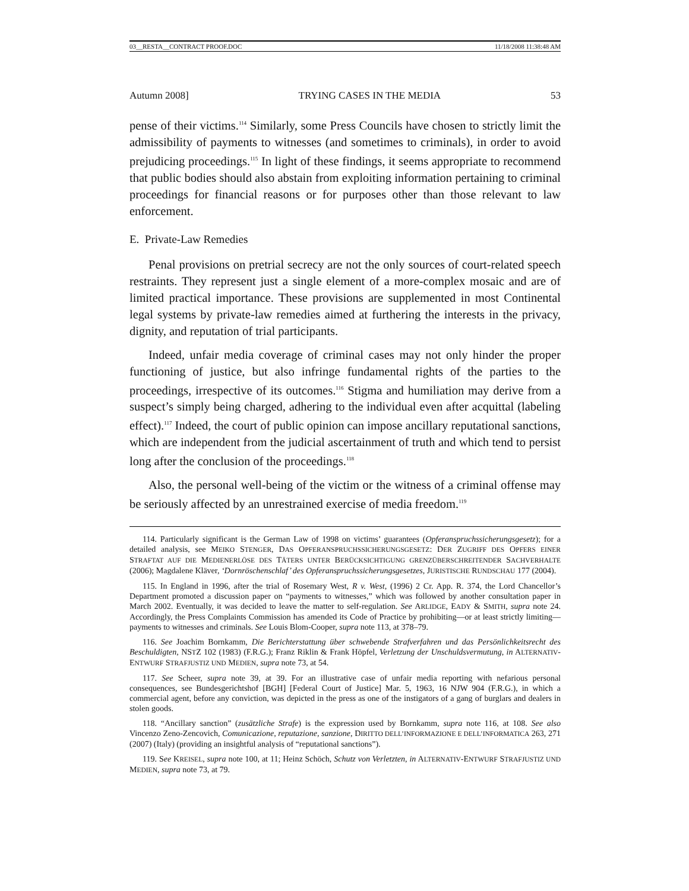03__RESTA__CONTRACT PROOF.DOC 11/18/2008 11:38:48 AM
Autumn 2008] TRYING CASES IN THE MEDIA 53
pense of their victims.<sup>114</sup> Similarly, some Press Councils have chosen to strictly limit the admissibility of payments to witnesses (and sometimes to criminals), in order to avoid prejudicing proceedings.<sup>115</sup> In light of these findings, it seems appropriate to recommend that public bodies should also abstain from exploiting information pertaining to criminal proceedings for financial reasons or for purposes other than those relevant to law enforcement.
E. Private-Law Remedies
Penal provisions on pretrial secrecy are not the only sources of court-related speech restraints. They represent just a single element of a more-complex mosaic and are of limited practical importance. These provisions are supplemented in most Continental legal systems by private-law remedies aimed at furthering the interests in the privacy, dignity, and reputation of trial participants.
Indeed, unfair media coverage of criminal cases may not only hinder the proper functioning of justice, but also infringe fundamental rights of the parties to the proceedings, irrespective of its outcomes.<sup>116</sup> Stigma and humiliation may derive from a suspect’s simply being charged, adhering to the individual even after acquittal (labeling effect).<sup>117</sup> Indeed, the court of public opinion can impose ancillary reputational sanctions, which are independent from the judicial ascertainment of truth and which tend to persist long after the conclusion of the proceedings.<sup>118</sup>
Also, the personal well-being of the victim or the witness of a criminal offense may be seriously affected by an unrestrained exercise of media freedom.<sup>119</sup>
114. Particularly significant is the German Law of 1998 on victims’ guarantees (Opferanspruchssicherungsgesetz); for a detailed analysis, see MEIKO STENGER, DAS OPFERANSPRUCHSSICHERUNGSGESETZ: DER ZUGRIFF DES OPFERS EINER STRAFTAT AUF DIE MEDIENERLÖSE DES TÄTERS UNTER BERÜCKSICHTIGUNG GRENZÜBERSCHREITENDER SACHVERHALTE (2006); Magdalene Kläver, ‘Dornröschenschlaf’ des Opferanspruchssicherungsgesetzes, JURISTISCHE RUNDSCHAU 177 (2004).
115. In England in 1996, after the trial of Rosemary West, R v. West, (1996) 2 Cr. App. R. 374, the Lord Chancellor’s Department promoted a discussion paper on “payments to witnesses,” which was followed by another consultation paper in March 2002. Eventually, it was decided to leave the matter to self-regulation. See ARLIDGE, EADY & SMITH, supra note 24. Accordingly, the Press Complaints Commission has amended its Code of Practice by prohibiting—or at least strictly limiting—payments to witnesses and criminals. See Louis Blom-Cooper, supra note 113, at 378–79.
116. See Joachim Bornkamm, Die Berichterstattung über schwebende Strafverfahren und das Persönlichkeitsrecht des Beschuldigten, NSTZ 102 (1983) (F.R.G.); Franz Riklin & Frank Höpfel, Verletzung der Unschuldsvermutung, in ALTERNATIV-ENTWURF STRAFJUSTIZ UND MEDIEN, supra note 73, at 54.
117. See Scheer, supra note 39, at 39. For an illustrative case of unfair media reporting with nefarious personal consequences, see Bundesgerichtshof [BGH] [Federal Court of Justice] Mar. 5, 1963, 16 NJW 904 (F.R.G.), in which a commercial agent, before any conviction, was depicted in the press as one of the instigators of a gang of burglars and dealers in stolen goods.
118. “Ancillary sanction” (zusätzliche Strafe) is the expression used by Bornkamm, supra note 116, at 108. See also Vincenzo Zeno-Zencovich, Comunicazione, reputazione, sanzione, DIRITTO DELL’INFORMAZIONE E DELL’INFORMATICA 263, 271 (2007) (Italy) (providing an insightful analysis of “reputational sanctions”).
119. See KREISEL, supra note 100, at 11; Heinz Schöch, Schutz von Verletzten, in ALTERNATIV-ENTWURF STRAFJUSTIZ UND MEDIEN, supra note 73, at 79.